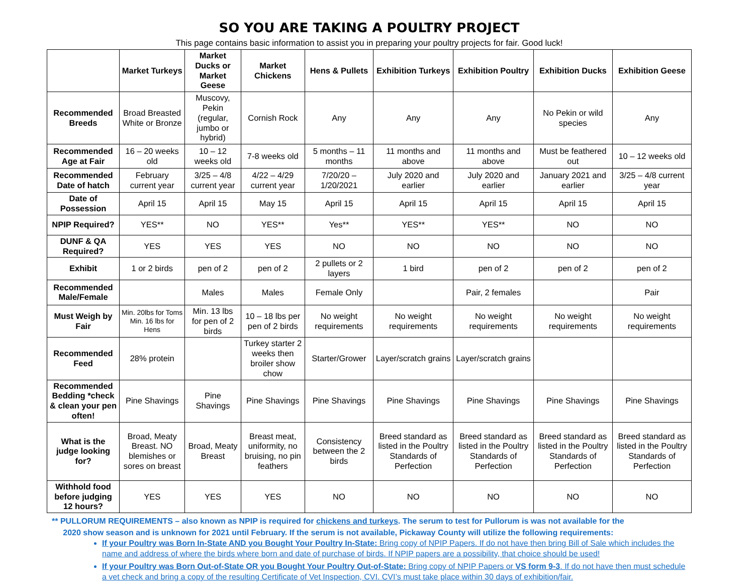SO YOU ARE TAKING A POULTRY PROJECT
This page contains basic information to assist you in preparing your poultry projects for fair. Good luck!
| | Market Turkeys | Market Ducks or Market Geese | Market Chickens | Hens & Pullets | Exhibition Turkeys | Exhibition Poultry | Exhibition Ducks | Exhibition Geese |
| --- | --- | --- | --- | --- | --- | --- | --- | --- |
| Recommended Breeds | Broad Breasted White or Bronze | Muscovy, Pekin (regular, jumbo or hybrid) | Cornish Rock | Any | Any | Any | No Pekin or wild species | Any |
| Recommended Age at Fair | 16 – 20 weeks old | 10 – 12 weeks old | 7-8 weeks old | 5 months – 11 months | 11 months and above | 11 months and above | Must be feathered out | 10 – 12 weeks old |
| Recommended Date of hatch | February current year | 3/25 – 4/8 current year | 4/22 – 4/29 current year | 7/20/20 – 1/20/2021 | July 2020 and earlier | July 2020 and earlier | January 2021 and earlier | 3/25 – 4/8 current year |
| Date of Possession | April 15 | April 15 | May 15 | April 15 | April 15 | April 15 | April 15 | April 15 |
| NPIP Required? | YES** | NO | YES** | Yes** | YES** | YES** | NO | NO |
| DUNF & QA Required? | YES | YES | YES | NO | NO | NO | NO | NO |
| Exhibit | 1 or 2 birds | pen of 2 | pen of 2 | 2 pullets or 2 layers | 1 bird | pen of 2 | pen of 2 | pen of 2 |
| Recommended Male/Female | | Males | Males | Female Only | | Pair, 2 females | | Pair |
| Must Weigh by Fair | Min. 20lbs for Toms Min. 16 lbs for Hens | Min. 13 lbs for pen of 2 birds | 10 – 18 lbs per pen of 2 birds | No weight requirements | No weight requirements | No weight requirements | No weight requirements | No weight requirements |
| Recommended Feed | 28% protein | | Turkey starter 2 weeks then broiler show chow | Starter/Grower | Layer/scratch grains | Layer/scratch grains | | |
| Recommended Bedding *check & clean your pen often! | Pine Shavings | Pine Shavings | Pine Shavings | Pine Shavings | Pine Shavings | Pine Shavings | Pine Shavings | Pine Shavings |
| What is the judge looking for? | Broad, Meaty Breast. NO blemishes or sores on breast | Broad, Meaty Breast | Breast meat, uniformity, no bruising, no pin feathers | Consistency between the 2 birds | Breed standard as listed in the Poultry Standards of Perfection | Breed standard as listed in the Poultry Standards of Perfection | Breed standard as listed in the Poultry Standards of Perfection | Breed standard as listed in the Poultry Standards of Perfection |
| Withhold food before judging 12 hours? | YES | YES | YES | NO | NO | NO | NO | NO |
** PULLORUM REQUIREMENTS – also known as NPIP is required for chickens and turkeys. The serum to test for Pullorum is was not available for the
2020 show season and is unknown for 2021 until February. If the serum is not available, Pickaway County will utilize the following requirements:
If your Poultry was Born In-State AND you Bought Your Poultry In-State: Bring copy of NPIP Papers. If do not have then bring Bill of Sale which includes the name and address of where the birds where born and date of purchase of birds. If NPIP papers are a possibility, that choice should be used!
If your Poultry was Born Out-of-State OR you Bought Your Poultry Out-of-State: Bring copy of NPIP Papers or VS form 9-3. If do not have then must schedule a vet check and bring a copy of the resulting Certificate of Vet Inspection, CVI. CVI’s must take place within 30 days of exhibition/fair.